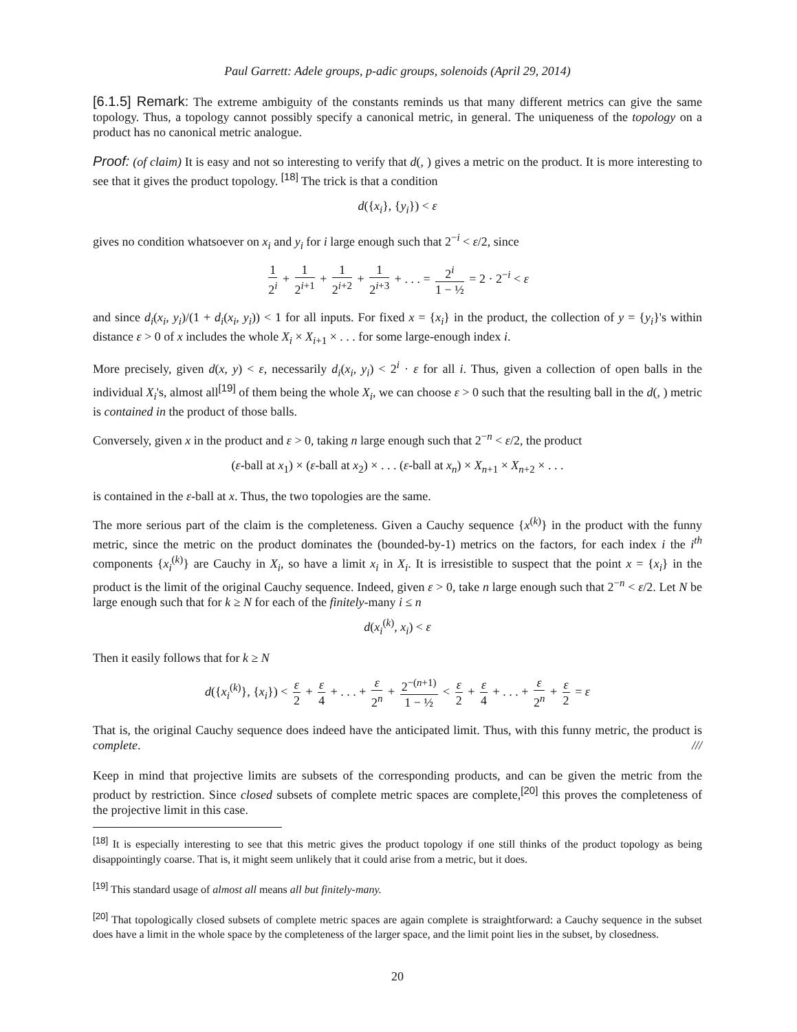Paul Garrett: Adele groups, p-adic groups, solenoids (April 29, 2014)
[6.1.5] Remark: The extreme ambiguity of the constants reminds us that many different metrics can give the same topology. Thus, a topology cannot possibly specify a canonical metric, in general. The uniqueness of the topology on a product has no canonical metric analogue.
Proof: (of claim) It is easy and not so interesting to verify that d(, ) gives a metric on the product. It is more interesting to see that it gives the product topology. <sup>[18]</sup> The trick is that a condition
d({x<sub>i</sub>}, {y<sub>i</sub>}) < ε
gives no condition whatsoever on x<sub>i</sub> and y<sub>i</sub> for i large enough such that 2<sup>−i</sup> < ε/2, since
1 2<sup>i</sup> + 1 2<sup>i+1</sup> + 1 2<sup>i+2</sup> + 1 2<sup>i+3</sup> + . . . = 2<sup>i</sup> 1 − ½ = 2 · 2<sup>−i</sup> < ε
and since d<sub>i</sub>(x<sub>i</sub>, y<sub>i</sub>)/(1 + d<sub>i</sub>(x<sub>i</sub>, y<sub>i</sub>)) < 1 for all inputs. For fixed x = {x<sub>i</sub>} in the product, the collection of y = {y<sub>i</sub>}'s within distance ε > 0 of x includes the whole X<sub>i</sub> × X<sub>i+1</sub> × . . . for some large-enough index i.
More precisely, given d(x, y) < ε, necessarily d<sub>i</sub>(x<sub>i</sub>, y<sub>i</sub>) < 2<sup>i</sup> · ε for all i. Thus, given a collection of open balls in the individual X<sub>i</sub>'s, almost all<sup>[19]</sup> of them being the whole X<sub>i</sub>, we can choose ε > 0 such that the resulting ball in the d(, ) metric is contained in the product of those balls.
Conversely, given x in the product and ε > 0, taking n large enough such that 2<sup>−n</sup> < ε/2, the product
(ε-ball at x<sub>1</sub>) × (ε-ball at x<sub>2</sub>) × . . . (ε-ball at x<sub>n</sub>) × X<sub>n+1</sub> × X<sub>n+2</sub> × . . .
is contained in the ε-ball at x. Thus, the two topologies are the same.
The more serious part of the claim is the completeness. Given a Cauchy sequence {x<sup>(k)</sup>} in the product with the funny metric, since the metric on the product dominates the (bounded-by-1) metrics on the factors, for each index i the i<sup>th</sup> components {x<sub>i</sub><sup>(k)</sup>} are Cauchy in X<sub>i</sub>, so have a limit x<sub>i</sub> in X<sub>i</sub>. It is irresistible to suspect that the point x = {x<sub>i</sub>} in the product is the limit of the original Cauchy sequence. Indeed, given ε > 0, take n large enough such that 2<sup>−n</sup> < ε/2. Let N be large enough such that for k ≥ N for each of the finitely-many i ≤ n
d(x<sub>i</sub><sup>(k)</sup>, x<sub>i</sub>) < ε
Then it easily follows that for k ≥ N
d({x<sub>i</sub><sup>(k)</sup>}, {x<sub>i</sub>}) < ε 2 + ε 4 + . . . + ε 2<sup>n</sup> + 2<sup>−(n+1)</sup> 1 − ½ < ε 2 + ε 4 + . . . + ε 2<sup>n</sup> + ε 2 = ε
That is, the original Cauchy sequence does indeed have the anticipated limit. Thus, with this funny metric, the product is complete. ///
Keep in mind that projective limits are subsets of the corresponding products, and can be given the metric from the product by restriction. Since closed subsets of complete metric spaces are complete,<sup>[20]</sup> this proves the completeness of the projective limit in this case.
<sup>[18]</sup> It is especially interesting to see that this metric gives the product topology if one still thinks of the product topology as being disappointingly coarse. That is, it might seem unlikely that it could arise from a metric, but it does.
<sup>[19]</sup> This standard usage of almost all means all but finitely-many.
<sup>[20]</sup> That topologically closed subsets of complete metric spaces are again complete is straightforward: a Cauchy sequence in the subset does have a limit in the whole space by the completeness of the larger space, and the limit point lies in the subset, by closedness.
20